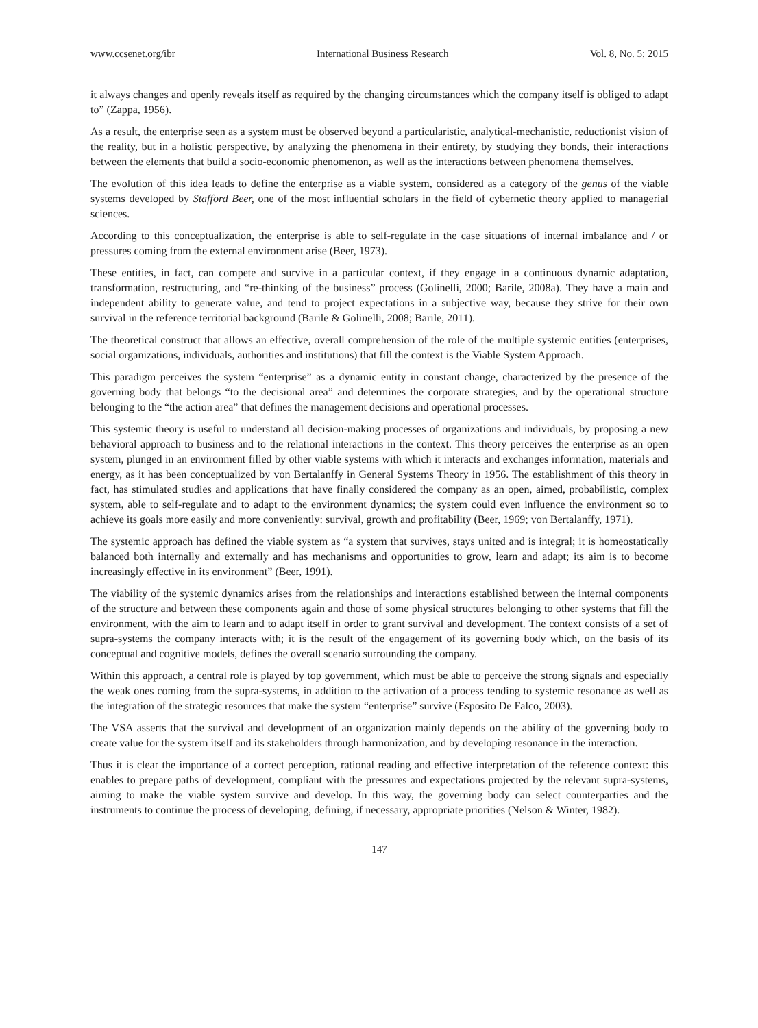www.ccsenet.org/ibr International Business Research Vol. 8, No. 5; 2015
it always changes and openly reveals itself as required by the changing circumstances which the company itself is obliged to adapt to” (Zappa, 1956).
As a result, the enterprise seen as a system must be observed beyond a particularistic, analytical-mechanistic, reductionist vision of the reality, but in a holistic perspective, by analyzing the phenomena in their entirety, by studying they bonds, their interactions between the elements that build a socio-economic phenomenon, as well as the interactions between phenomena themselves.
The evolution of this idea leads to define the enterprise as a viable system, considered as a category of the genus of the viable systems developed by Stafford Beer, one of the most influential scholars in the field of cybernetic theory applied to managerial sciences.
According to this conceptualization, the enterprise is able to self-regulate in the case situations of internal imbalance and / or pressures coming from the external environment arise (Beer, 1973).
These entities, in fact, can compete and survive in a particular context, if they engage in a continuous dynamic adaptation, transformation, restructuring, and “re-thinking of the business” process (Golinelli, 2000; Barile, 2008a). They have a main and independent ability to generate value, and tend to project expectations in a subjective way, because they strive for their own survival in the reference territorial background (Barile & Golinelli, 2008; Barile, 2011).
The theoretical construct that allows an effective, overall comprehension of the role of the multiple systemic entities (enterprises, social organizations, individuals, authorities and institutions) that fill the context is the Viable System Approach.
This paradigm perceives the system “enterprise” as a dynamic entity in constant change, characterized by the presence of the governing body that belongs “to the decisional area” and determines the corporate strategies, and by the operational structure belonging to the “the action area” that defines the management decisions and operational processes.
This systemic theory is useful to understand all decision-making processes of organizations and individuals, by proposing a new behavioral approach to business and to the relational interactions in the context. This theory perceives the enterprise as an open system, plunged in an environment filled by other viable systems with which it interacts and exchanges information, materials and energy, as it has been conceptualized by von Bertalanffy in General Systems Theory in 1956. The establishment of this theory in fact, has stimulated studies and applications that have finally considered the company as an open, aimed, probabilistic, complex system, able to self-regulate and to adapt to the environment dynamics; the system could even influence the environment so to achieve its goals more easily and more conveniently: survival, growth and profitability (Beer, 1969; von Bertalanffy, 1971).
The systemic approach has defined the viable system as “a system that survives, stays united and is integral; it is homeostatically balanced both internally and externally and has mechanisms and opportunities to grow, learn and adapt; its aim is to become increasingly effective in its environment” (Beer, 1991).
The viability of the systemic dynamics arises from the relationships and interactions established between the internal components of the structure and between these components again and those of some physical structures belonging to other systems that fill the environment, with the aim to learn and to adapt itself in order to grant survival and development. The context consists of a set of supra-systems the company interacts with; it is the result of the engagement of its governing body which, on the basis of its conceptual and cognitive models, defines the overall scenario surrounding the company.
Within this approach, a central role is played by top government, which must be able to perceive the strong signals and especially the weak ones coming from the supra-systems, in addition to the activation of a process tending to systemic resonance as well as the integration of the strategic resources that make the system “enterprise” survive (Esposito De Falco, 2003).
The VSA asserts that the survival and development of an organization mainly depends on the ability of the governing body to create value for the system itself and its stakeholders through harmonization, and by developing resonance in the interaction.
Thus it is clear the importance of a correct perception, rational reading and effective interpretation of the reference context: this enables to prepare paths of development, compliant with the pressures and expectations projected by the relevant supra-systems, aiming to make the viable system survive and develop. In this way, the governing body can select counterparties and the instruments to continue the process of developing, defining, if necessary, appropriate priorities (Nelson & Winter, 1982).
147